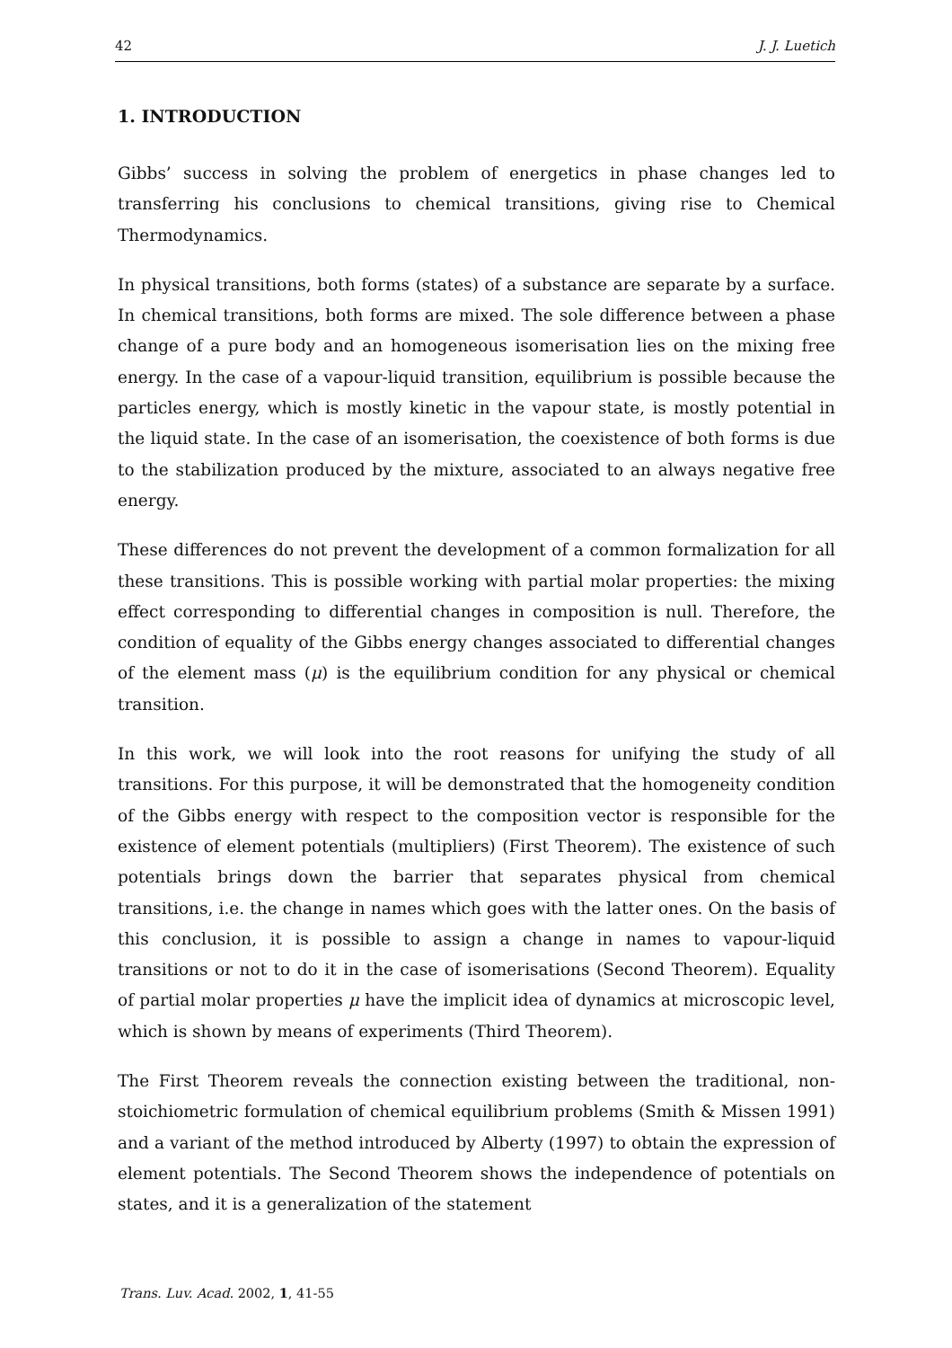42 J. J. Luetich
1. INTRODUCTION
Gibbs’ success in solving the problem of energetics in phase changes led to transferring his conclusions to chemical transitions, giving rise to Chemical Thermodynamics.
In physical transitions, both forms (states) of a substance are separate by a surface. In chemical transitions, both forms are mixed. The sole difference between a phase change of a pure body and an homogeneous isomerisation lies on the mixing free energy. In the case of a vapour-liquid transition, equilibrium is possible because the particles energy, which is mostly kinetic in the vapour state, is mostly potential in the liquid state. In the case of an isomerisation, the coexistence of both forms is due to the stabilization produced by the mixture, associated to an always negative free energy.
These differences do not prevent the development of a common formalization for all these transitions. This is possible working with partial molar properties: the mixing effect corresponding to differential changes in composition is null. Therefore, the condition of equality of the Gibbs energy changes associated to differential changes of the element mass (μ) is the equilibrium condition for any physical or chemical transition.
In this work, we will look into the root reasons for unifying the study of all transitions. For this purpose, it will be demonstrated that the homogeneity condition of the Gibbs energy with respect to the composition vector is responsible for the existence of element potentials (multipliers) (First Theorem). The existence of such potentials brings down the barrier that separates physical from chemical transitions, i.e. the change in names which goes with the latter ones. On the basis of this conclusion, it is possible to assign a change in names to vapour-liquid transitions or not to do it in the case of isomerisations (Second Theorem). Equality of partial molar properties μ have the implicit idea of dynamics at microscopic level, which is shown by means of experiments (Third Theorem).
The First Theorem reveals the connection existing between the traditional, non-stoichiometric formulation of chemical equilibrium problems (Smith & Missen 1991) and a variant of the method introduced by Alberty (1997) to obtain the expression of element potentials. The Second Theorem shows the independence of potentials on states, and it is a generalization of the statement
Trans. Luv. Acad. 2002, 1, 41-55